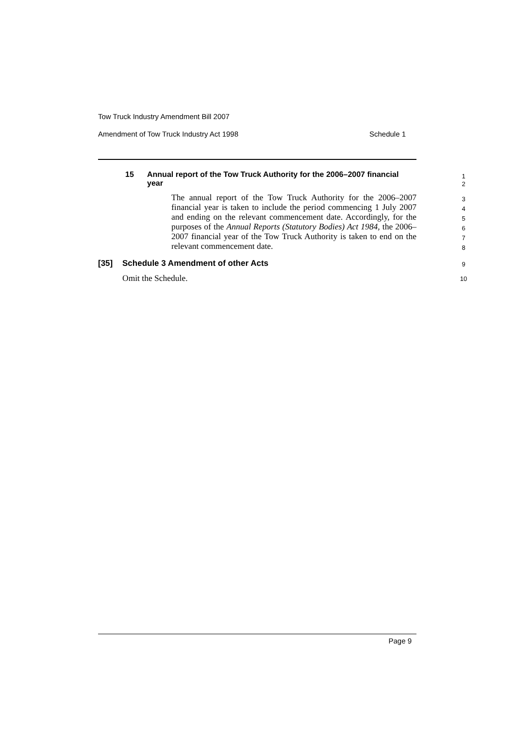Tow Truck Industry Amendment Bill 2007
Amendment of Tow Truck Industry Act 1998 Schedule 1
15 Annual report of the Tow Truck Authority for the 2006–2007 financial year
1
2
The annual report of the Tow Truck Authority for the 2006–2007 financial year is taken to include the period commencing 1 July 2007 and ending on the relevant commencement date. Accordingly, for the purposes of the Annual Reports (Statutory Bodies) Act 1984, the 2006–2007 financial year of the Tow Truck Authority is taken to end on the relevant commencement date.
3
4
5
6
7
8
[35] Schedule 3 Amendment of other Acts
9
Omit the Schedule. 10
Page 9